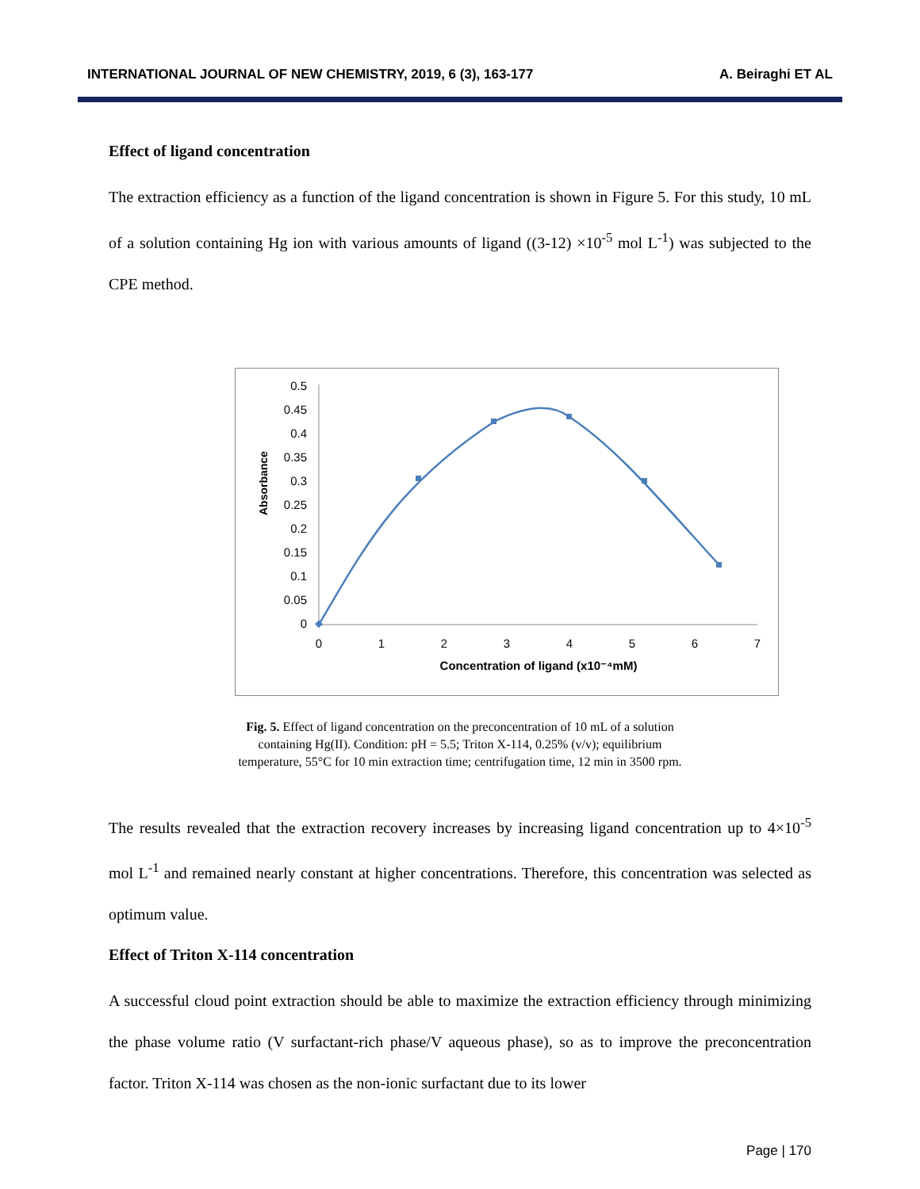INTERNATIONAL JOURNAL OF NEW CHEMISTRY, 2019, 6 (3), 163-177 A. Beiraghi ET AL
Effect of ligand concentration
The extraction efficiency as a function of the ligand concentration is shown in Figure 5. For this study, 10 mL of a solution containing Hg ion with various amounts of ligand ((3-12) ×10<sup>-5</sup> mol L<sup>-1</sup>) was subjected to the CPE method.
Absorbance
0.5
0.45
0.4
0.35
0.3
0.25
0.2
0.15
0.1
0.05
0
0
1
2
3
4
5
6
7
Concentration of ligand (x10⁻⁴mM)
Fig. 5. Effect of ligand concentration on the preconcentration of 10 mL of a solution
containing Hg(II). Condition: pH = 5.5; Triton X-114, 0.25% (v/v); equilibrium
temperature, 55°C for 10 min extraction time; centrifugation time, 12 min in 3500 rpm.
The results revealed that the extraction recovery increases by increasing ligand concentration up to 4×10<sup>-5</sup> mol L<sup>-1</sup> and remained nearly constant at higher concentrations. Therefore, this concentration was selected as optimum value.
Effect of Triton X-114 concentration
A successful cloud point extraction should be able to maximize the extraction efficiency through minimizing the phase volume ratio (V surfactant-rich phase/V aqueous phase), so as to improve the preconcentration factor. Triton X-114 was chosen as the non-ionic surfactant due to its lower
Page | 170